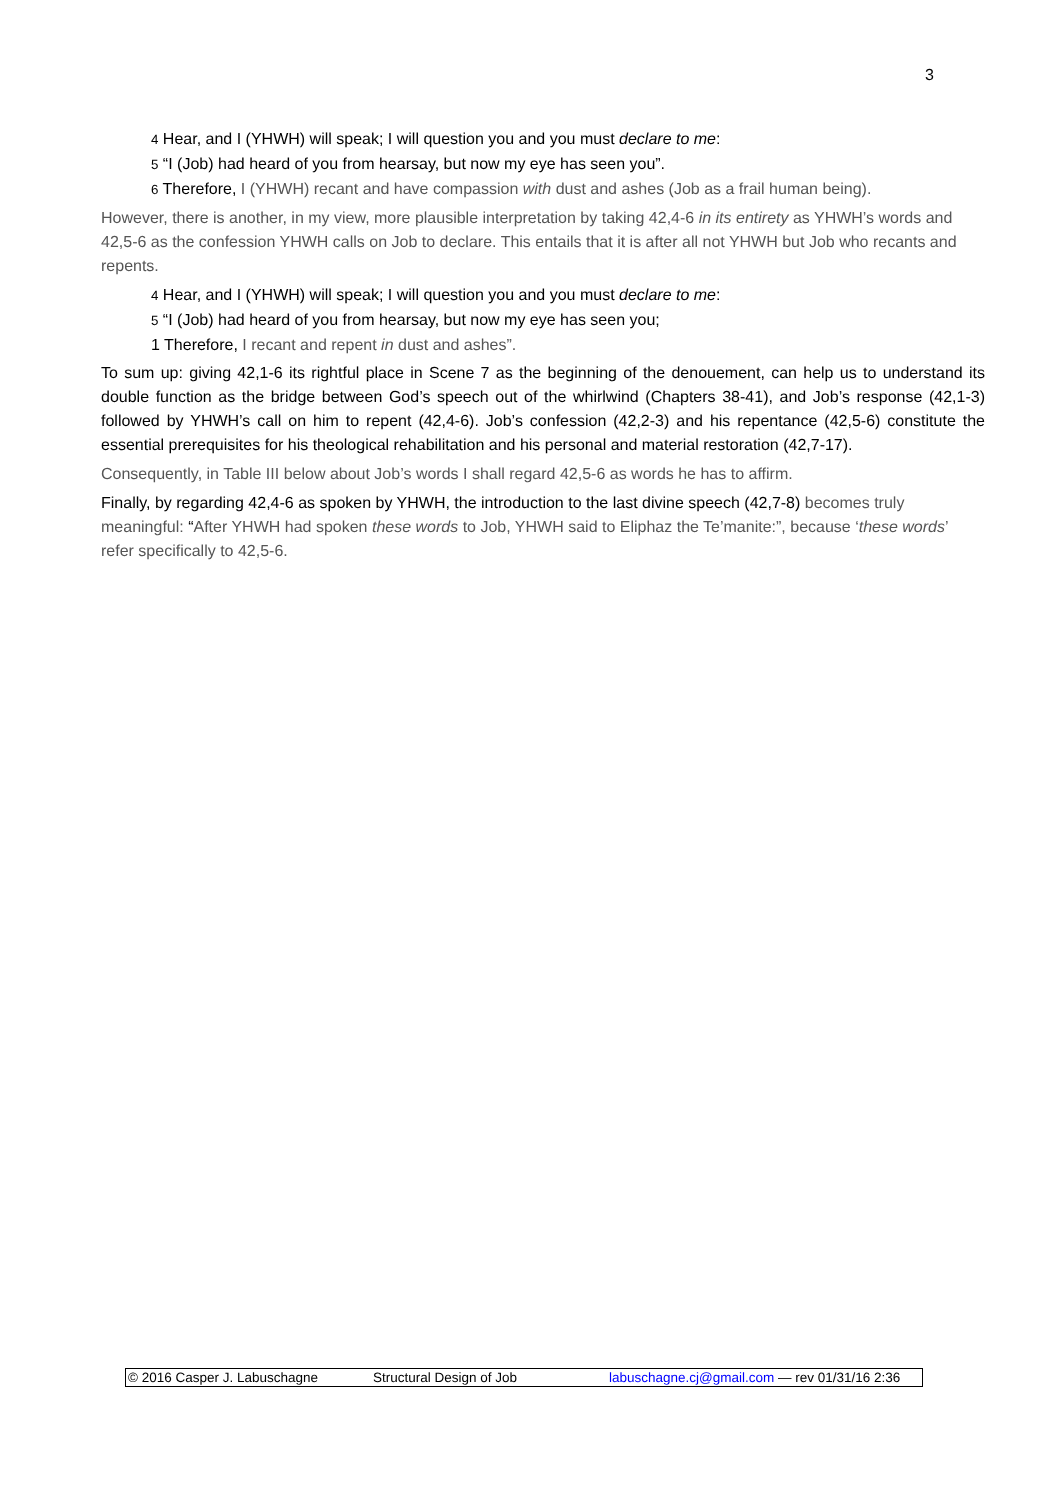3
4 Hear, and I (YHWH) will speak; I will question you and you must declare to me:
5 “I (Job) had heard of you from hearsay, but now my eye has seen you”.
6 Therefore, I (YHWH) recant and have compassion with dust and ashes (Job as a frail human being).
However, there is another, in my view, more plausible interpretation by taking 42,4-6 in its entirety as YHWH’s words and 42,5-6 as the confession YHWH calls on Job to declare. This entails that it is after all not YHWH but Job who recants and repents.
4 Hear, and I (YHWH) will speak; I will question you and you must declare to me:
5 “I (Job) had heard of you from hearsay, but now my eye has seen you;
1 Therefore, I recant and repent in dust and ashes”.
To sum up: giving 42,1-6 its rightful place in Scene 7 as the beginning of the denouement, can help us to understand its double function as the bridge between God’s speech out of the whirlwind (Chapters 38-41), and Job’s response (42,1-3) followed by YHWH’s call on him to repent (42,4-6). Job’s confession (42,2-3) and his repentance (42,5-6) constitute the essential prerequisites for his theological rehabilitation and his personal and material restoration (42,7-17).
Consequently, in Table III below about Job’s words I shall regard 42,5-6 as words he has to affirm.
Finally, by regarding 42,4-6 as spoken by YHWH, the introduction to the last divine speech (42,7-8) becomes truly meaningful: “After YHWH had spoken these words to Job, YHWH said to Eliphaz the Te’manite:”, because ‘these words’ refer specifically to 42,5-6.
© 2016 Casper J. Labuschagne Structural Design of Job labuschagne.cj@gmail.com — rev 01/31/16 2:36